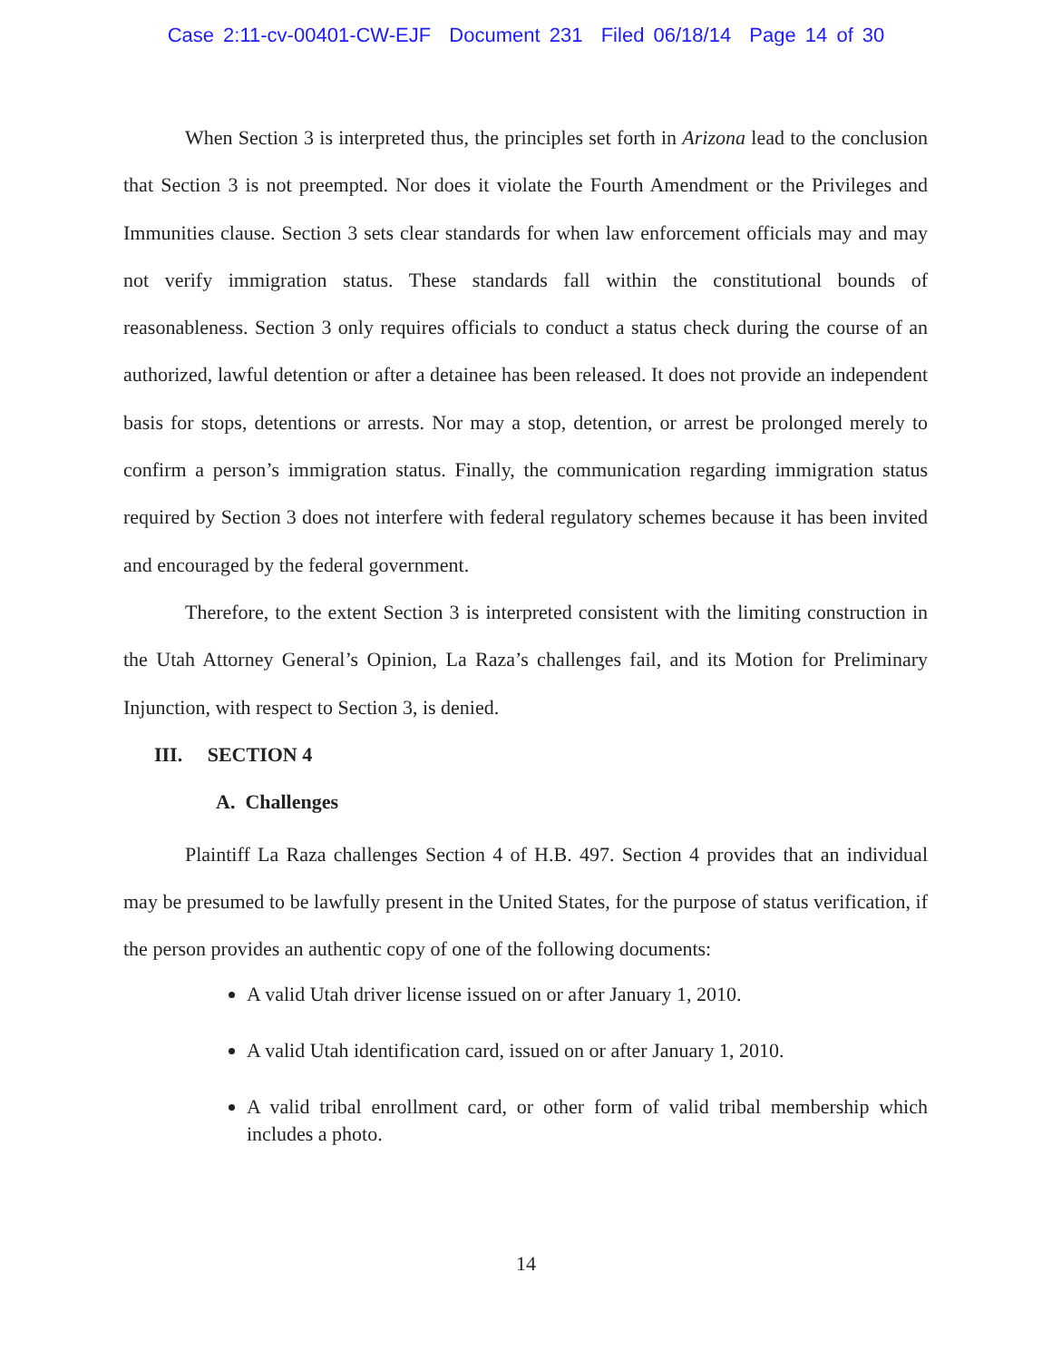Case 2:11-cv-00401-CW-EJF Document 231 Filed 06/18/14 Page 14 of 30
When Section 3 is interpreted thus, the principles set forth in Arizona lead to the conclusion that Section 3 is not preempted. Nor does it violate the Fourth Amendment or the Privileges and Immunities clause. Section 3 sets clear standards for when law enforcement officials may and may not verify immigration status. These standards fall within the constitutional bounds of reasonableness. Section 3 only requires officials to conduct a status check during the course of an authorized, lawful detention or after a detainee has been released. It does not provide an independent basis for stops, detentions or arrests. Nor may a stop, detention, or arrest be prolonged merely to confirm a person’s immigration status. Finally, the communication regarding immigration status required by Section 3 does not interfere with federal regulatory schemes because it has been invited and encouraged by the federal government.
Therefore, to the extent Section 3 is interpreted consistent with the limiting construction in the Utah Attorney General’s Opinion, La Raza’s challenges fail, and its Motion for Preliminary Injunction, with respect to Section 3, is denied.
III. SECTION 4
A. Challenges
Plaintiff La Raza challenges Section 4 of H.B. 497. Section 4 provides that an individual may be presumed to be lawfully present in the United States, for the purpose of status verification, if the person provides an authentic copy of one of the following documents:
A valid Utah driver license issued on or after January 1, 2010.
A valid Utah identification card, issued on or after January 1, 2010.
A valid tribal enrollment card, or other form of valid tribal membership which includes a photo.
14